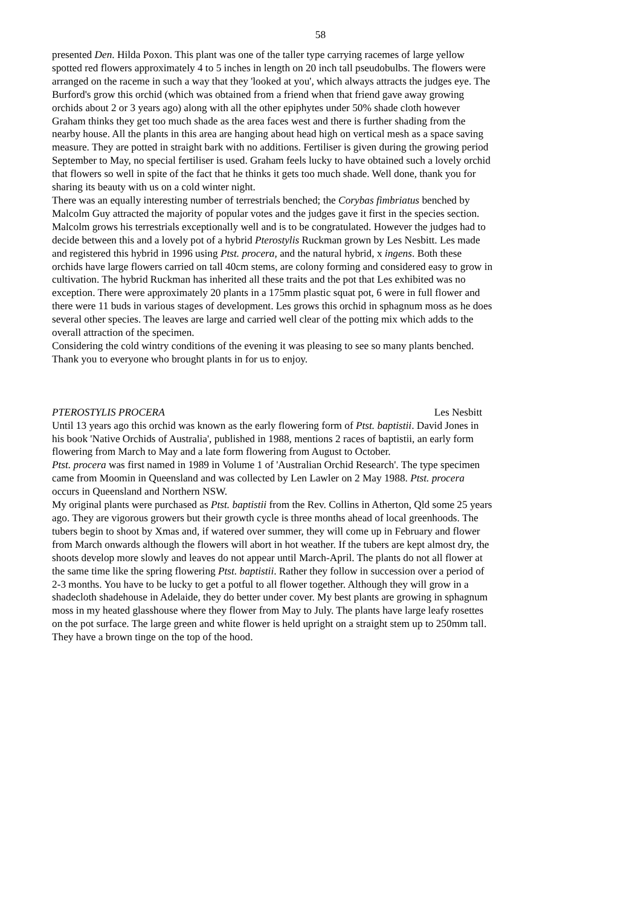58
presented Den. Hilda Poxon. This plant was one of the taller type carrying racemes of large yellow spotted red flowers approximately 4 to 5 inches in length on 20 inch tall pseudobulbs. The flowers were arranged on the raceme in such a way that they 'looked at you', which always attracts the judges eye. The Burford's grow this orchid (which was obtained from a friend when that friend gave away growing orchids about 2 or 3 years ago) along with all the other epiphytes under 50% shade cloth however Graham thinks they get too much shade as the area faces west and there is further shading from the nearby house. All the plants in this area are hanging about head high on vertical mesh as a space saving measure. They are potted in straight bark with no additions. Fertiliser is given during the growing period September to May, no special fertiliser is used. Graham feels lucky to have obtained such a lovely orchid that flowers so well in spite of the fact that he thinks it gets too much shade. Well done, thank you for sharing its beauty with us on a cold winter night.
There was an equally interesting number of terrestrials benched; the Corybas fimbriatus benched by Malcolm Guy attracted the majority of popular votes and the judges gave it first in the species section. Malcolm grows his terrestrials exceptionally well and is to be congratulated. However the judges had to decide between this and a lovely pot of a hybrid Pterostylis Ruckman grown by Les Nesbitt. Les made and registered this hybrid in 1996 using Ptst. procera, and the natural hybrid, x ingens. Both these orchids have large flowers carried on tall 40cm stems, are colony forming and considered easy to grow in cultivation. The hybrid Ruckman has inherited all these traits and the pot that Les exhibited was no exception. There were approximately 20 plants in a 175mm plastic squat pot, 6 were in full flower and there were 11 buds in various stages of development. Les grows this orchid in sphagnum moss as he does several other species. The leaves are large and carried well clear of the potting mix which adds to the overall attraction of the specimen.
Considering the cold wintry conditions of the evening it was pleasing to see so many plants benched. Thank you to everyone who brought plants in for us to enjoy.
PTEROSTYLIS PROCERA Les Nesbitt
Until 13 years ago this orchid was known as the early flowering form of Ptst. baptistii. David Jones in his book 'Native Orchids of Australia', published in 1988, mentions 2 races of baptistii, an early form flowering from March to May and a late form flowering from August to October.
Ptst. procera was first named in 1989 in Volume 1 of 'Australian Orchid Research'. The type specimen came from Moomin in Queensland and was collected by Len Lawler on 2 May 1988. Ptst. procera occurs in Queensland and Northern NSW.
My original plants were purchased as Ptst. baptistii from the Rev. Collins in Atherton, Qld some 25 years ago. They are vigorous growers but their growth cycle is three months ahead of local greenhoods. The tubers begin to shoot by Xmas and, if watered over summer, they will come up in February and flower from March onwards although the flowers will abort in hot weather. If the tubers are kept almost dry, the shoots develop more slowly and leaves do not appear until March-April. The plants do not all flower at the same time like the spring flowering Ptst. baptistii. Rather they follow in succession over a period of 2-3 months. You have to be lucky to get a potful to all flower together. Although they will grow in a shadecloth shadehouse in Adelaide, they do better under cover. My best plants are growing in sphagnum moss in my heated glasshouse where they flower from May to July. The plants have large leafy rosettes on the pot surface. The large green and white flower is held upright on a straight stem up to 250mm tall. They have a brown tinge on the top of the hood.